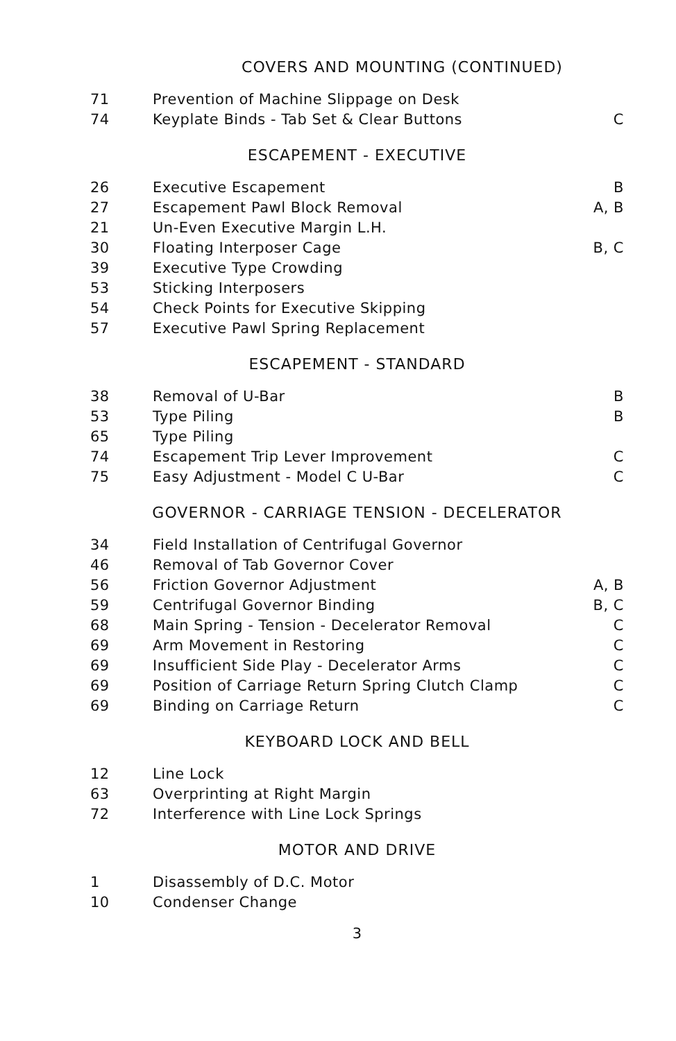COVERS AND MOUNTING (CONTINUED)
| 71 | Prevention of Machine Slippage on Desk | |
| 74 | Keyplate Binds - Tab Set & Clear Buttons | C |
ESCAPEMENT - EXECUTIVE
| 26 | Executive Escapement | B |
| 27 | Escapement Pawl Block Removal | A, B |
| 21 | Un-Even Executive Margin L.H. | |
| 30 | Floating Interposer Cage | B, C |
| 39 | Executive Type Crowding | |
| 53 | Sticking Interposers | |
| 54 | Check Points for Executive Skipping | |
| 57 | Executive Pawl Spring Replacement | |
ESCAPEMENT - STANDARD
| 38 | Removal of U-Bar | B |
| 53 | Type Piling | B |
| 65 | Type Piling | |
| 74 | Escapement Trip Lever Improvement | C |
| 75 | Easy Adjustment - Model C U-Bar | C |
GOVERNOR - CARRIAGE TENSION - DECELERATOR
| 34 | Field Installation of Centrifugal Governor | |
| 46 | Removal of Tab Governor Cover | |
| 56 | Friction Governor Adjustment | A, B |
| 59 | Centrifugal Governor Binding | B, C |
| 68 | Main Spring - Tension - Decelerator Removal | C |
| 69 | Arm Movement in Restoring | C |
| 69 | Insufficient Side Play - Decelerator Arms | C |
| 69 | Position of Carriage Return Spring Clutch Clamp | C |
| 69 | Binding on Carriage Return | C |
KEYBOARD LOCK AND BELL
| 12 | Line Lock | |
| 63 | Overprinting at Right Margin | |
| 72 | Interference with Line Lock Springs | |
MOTOR AND DRIVE
| 1 | Disassembly of D.C. Motor | |
| 10 | Condenser Change | |
3